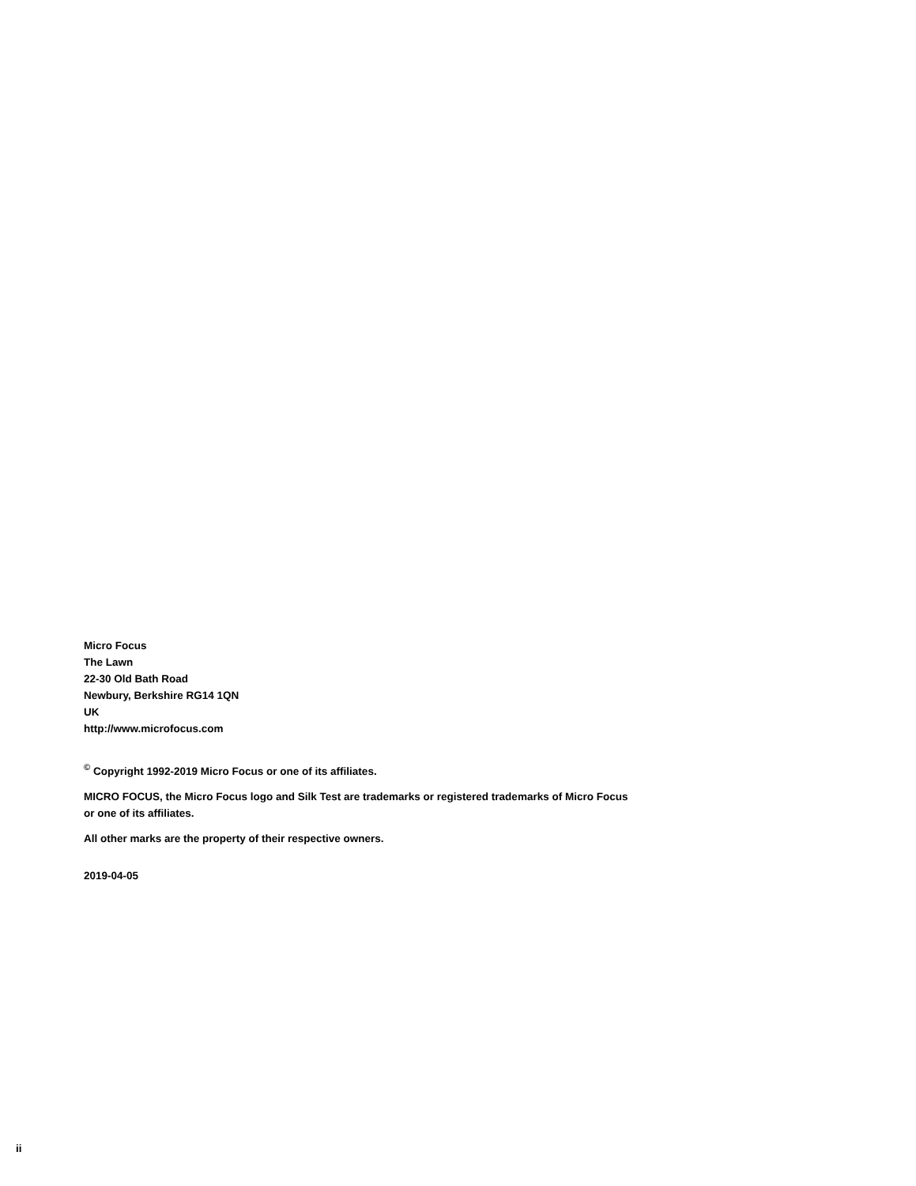Micro Focus
The Lawn
22-30 Old Bath Road
Newbury, Berkshire RG14 1QN
UK
http://www.microfocus.com
<sup>©</sup> Copyright 1992-2019 Micro Focus or one of its affiliates.
MICRO FOCUS, the Micro Focus logo and Silk Test are trademarks or registered trademarks of Micro Focus or one of its affiliates.
All other marks are the property of their respective owners.
2019-04-05
ii